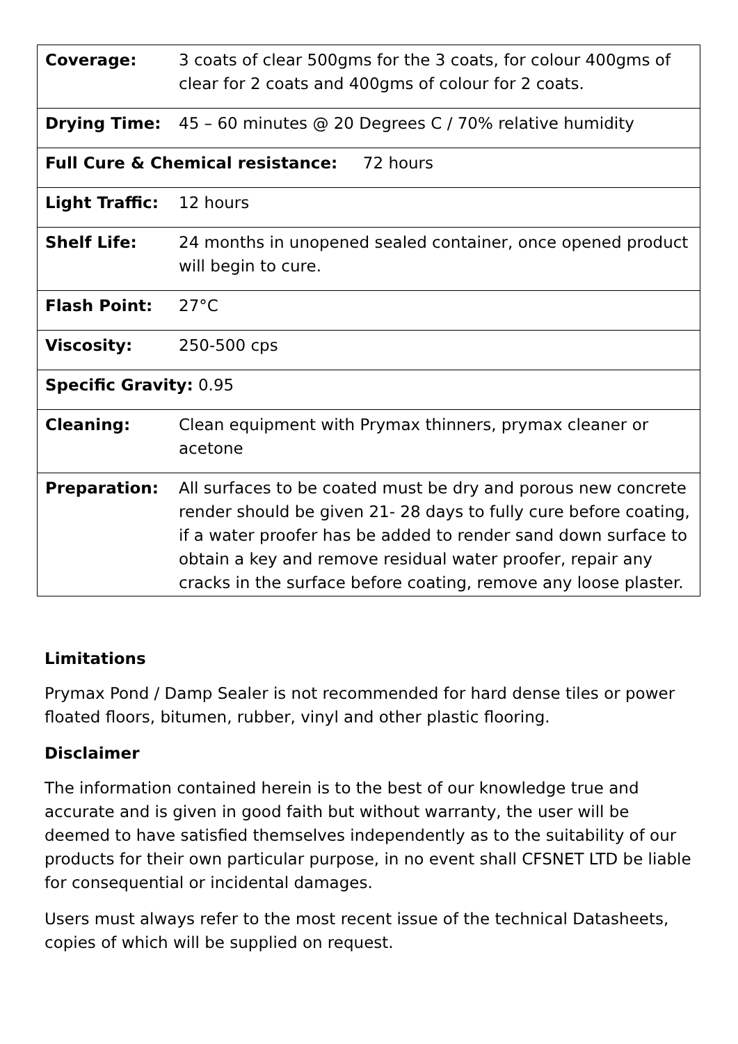| Coverage: | 3 coats of clear 500gms for the 3 coats, for colour 400gms of clear for 2 coats and 400gms of colour for 2 coats. |
| Drying Time: | 45 – 60 minutes @ 20 Degrees C / 70% relative humidity |
| Full Cure & Chemical resistance: 72 hours | |
| Light Traffic: | 12 hours |
| Shelf Life: | 24 months in unopened sealed container, once opened product will begin to cure. |
| Flash Point: | 27°C |
| Viscosity: | 250-500 cps |
| Specific Gravity: 0.95 | |
| Cleaning: | Clean equipment with Prymax thinners, prymax cleaner or acetone |
| Preparation: | All surfaces to be coated must be dry and porous new concrete render should be given 21- 28 days to fully cure before coating, if a water proofer has be added to render sand down surface to obtain a key and remove residual water proofer, repair any cracks in the surface before coating, remove any loose plaster. |
Limitations
Prymax Pond / Damp Sealer is not recommended for hard dense tiles or power floated floors, bitumen, rubber, vinyl and other plastic flooring.
Disclaimer
The information contained herein is to the best of our knowledge true and accurate and is given in good faith but without warranty, the user will be deemed to have satisfied themselves independently as to the suitability of our products for their own particular purpose, in no event shall CFSNET LTD be liable for consequential or incidental damages.
Users must always refer to the most recent issue of the technical Datasheets, copies of which will be supplied on request.